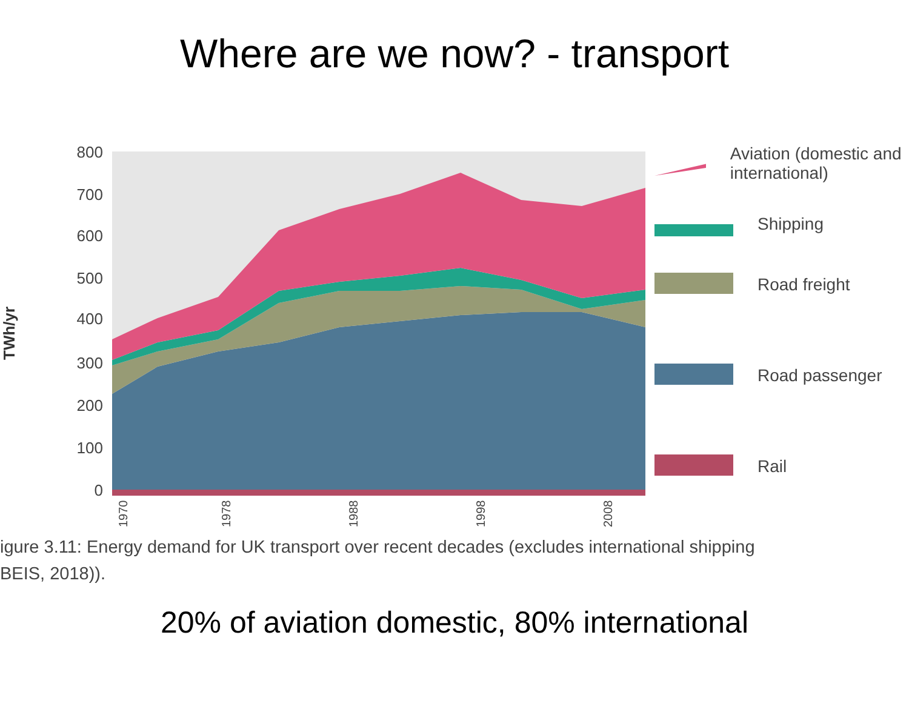Where are we now? - transport
TWh/yr
800
700
600
500
400
300
200
100
0
1970
1978
1988
1998
2008
Aviation (domestic and international)
Shipping
Road freight
Road passenger
Rail
igure 3.11: Energy demand for UK transport over recent decades (excludes international shipping
BEIS, 2018)).
20% of aviation domestic, 80% international